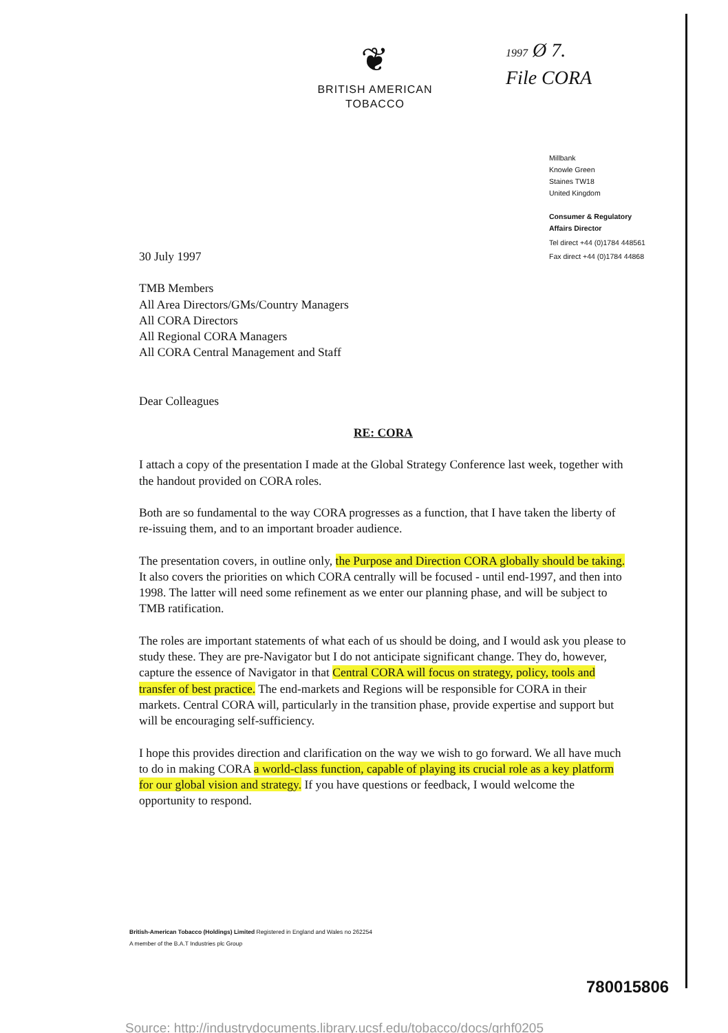❦
BRITISH AMERICAN
TOBACCO
1997 Ø 7.
File CORA
Millbank
Knowle Green
Staines TW18
United Kingdom
Consumer & Regulatory
Affairs Director
Tel direct +44 (0)1784 448561
Fax direct +44 (0)1784 44868
30 July 1997
TMB Members
All Area Directors/GMs/Country Managers
All CORA Directors
All Regional CORA Managers
All CORA Central Management and Staff
Dear Colleagues
RE: CORA
I attach a copy of the presentation I made at the Global Strategy Conference last week, together with the handout provided on CORA roles.
Both are so fundamental to the way CORA progresses as a function, that I have taken the liberty of re-issuing them, and to an important broader audience.
The presentation covers, in outline only, the Purpose and Direction CORA globally should be taking. It also covers the priorities on which CORA centrally will be focused - until end-1997, and then into 1998. The latter will need some refinement as we enter our planning phase, and will be subject to TMB ratification.
The roles are important statements of what each of us should be doing, and I would ask you please to study these. They are pre-Navigator but I do not anticipate significant change. They do, however, capture the essence of Navigator in that Central CORA will focus on strategy, policy, tools and transfer of best practice. The end-markets and Regions will be responsible for CORA in their markets. Central CORA will, particularly in the transition phase, provide expertise and support but will be encouraging self-sufficiency.
I hope this provides direction and clarification on the way we wish to go forward. We all have much to do in making CORA a world-class function, capable of playing its crucial role as a key platform for our global vision and strategy. If you have questions or feedback, I would welcome the opportunity to respond.
British-American Tobacco (Holdings) Limited Registered in England and Wales no 262254
A member of the B.A.T Industries plc Group
780015806
Source: http://industrydocuments.library.ucsf.edu/tobacco/docs/grhf0205